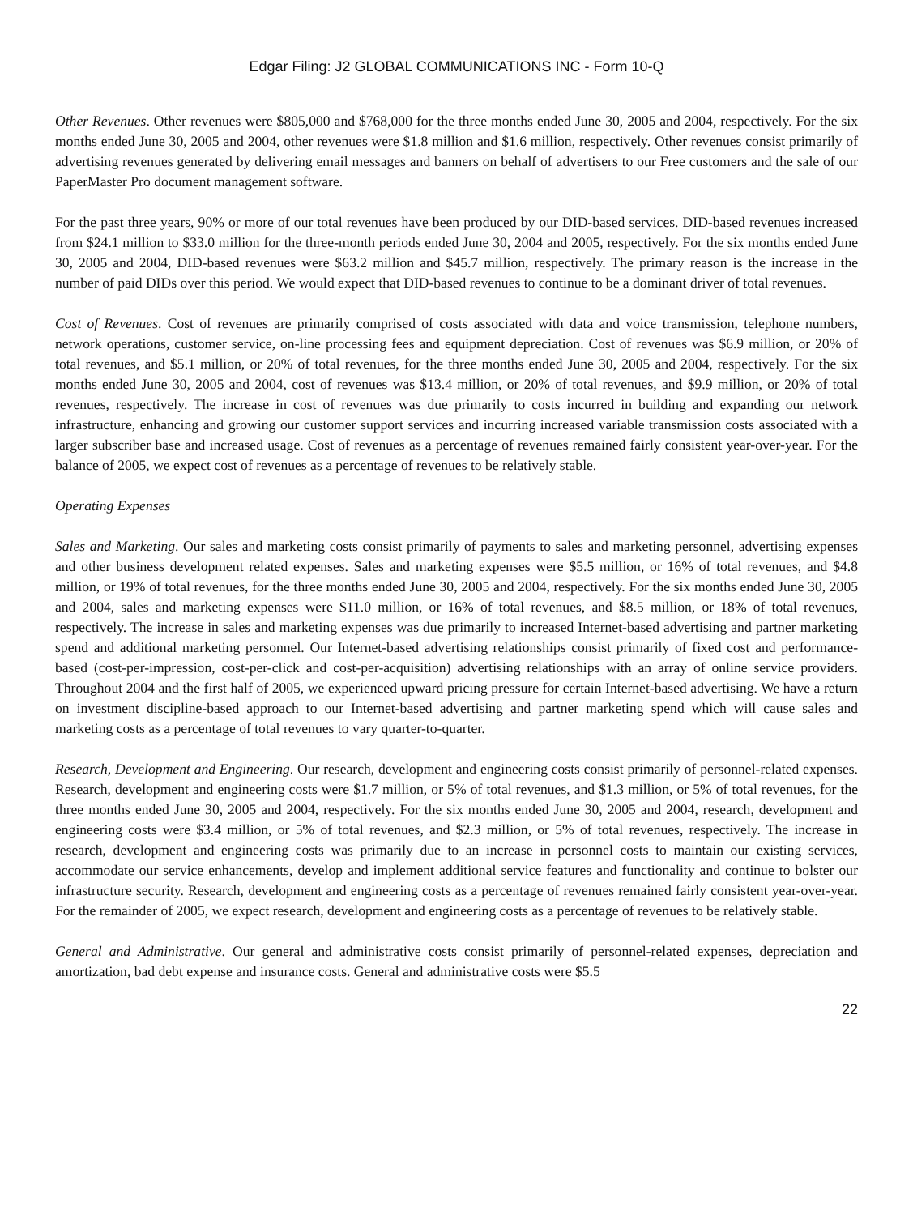Edgar Filing: J2 GLOBAL COMMUNICATIONS INC - Form 10-Q
Other Revenues. Other revenues were $805,000 and $768,000 for the three months ended June 30, 2005 and 2004, respectively. For the six months ended June 30, 2005 and 2004, other revenues were $1.8 million and $1.6 million, respectively. Other revenues consist primarily of advertising revenues generated by delivering email messages and banners on behalf of advertisers to our Free customers and the sale of our PaperMaster Pro document management software.
For the past three years, 90% or more of our total revenues have been produced by our DID-based services. DID-based revenues increased from $24.1 million to $33.0 million for the three-month periods ended June 30, 2004 and 2005, respectively. For the six months ended June 30, 2005 and 2004, DID-based revenues were $63.2 million and $45.7 million, respectively. The primary reason is the increase in the number of paid DIDs over this period. We would expect that DID-based revenues to continue to be a dominant driver of total revenues.
Cost of Revenues. Cost of revenues are primarily comprised of costs associated with data and voice transmission, telephone numbers, network operations, customer service, on-line processing fees and equipment depreciation. Cost of revenues was $6.9 million, or 20% of total revenues, and $5.1 million, or 20% of total revenues, for the three months ended June 30, 2005 and 2004, respectively. For the six months ended June 30, 2005 and 2004, cost of revenues was $13.4 million, or 20% of total revenues, and $9.9 million, or 20% of total revenues, respectively. The increase in cost of revenues was due primarily to costs incurred in building and expanding our network infrastructure, enhancing and growing our customer support services and incurring increased variable transmission costs associated with a larger subscriber base and increased usage. Cost of revenues as a percentage of revenues remained fairly consistent year-over-year. For the balance of 2005, we expect cost of revenues as a percentage of revenues to be relatively stable.
Operating Expenses
Sales and Marketing. Our sales and marketing costs consist primarily of payments to sales and marketing personnel, advertising expenses and other business development related expenses. Sales and marketing expenses were $5.5 million, or 16% of total revenues, and $4.8 million, or 19% of total revenues, for the three months ended June 30, 2005 and 2004, respectively. For the six months ended June 30, 2005 and 2004, sales and marketing expenses were $11.0 million, or 16% of total revenues, and $8.5 million, or 18% of total revenues, respectively. The increase in sales and marketing expenses was due primarily to increased Internet-based advertising and partner marketing spend and additional marketing personnel. Our Internet-based advertising relationships consist primarily of fixed cost and performance-based (cost-per-impression, cost-per-click and cost-per-acquisition) advertising relationships with an array of online service providers. Throughout 2004 and the first half of 2005, we experienced upward pricing pressure for certain Internet-based advertising. We have a return on investment discipline-based approach to our Internet-based advertising and partner marketing spend which will cause sales and marketing costs as a percentage of total revenues to vary quarter-to-quarter.
Research, Development and Engineering. Our research, development and engineering costs consist primarily of personnel-related expenses. Research, development and engineering costs were $1.7 million, or 5% of total revenues, and $1.3 million, or 5% of total revenues, for the three months ended June 30, 2005 and 2004, respectively. For the six months ended June 30, 2005 and 2004, research, development and engineering costs were $3.4 million, or 5% of total revenues, and $2.3 million, or 5% of total revenues, respectively. The increase in research, development and engineering costs was primarily due to an increase in personnel costs to maintain our existing services, accommodate our service enhancements, develop and implement additional service features and functionality and continue to bolster our infrastructure security. Research, development and engineering costs as a percentage of revenues remained fairly consistent year-over-year. For the remainder of 2005, we expect research, development and engineering costs as a percentage of revenues to be relatively stable.
General and Administrative. Our general and administrative costs consist primarily of personnel-related expenses, depreciation and amortization, bad debt expense and insurance costs. General and administrative costs were $5.5
22